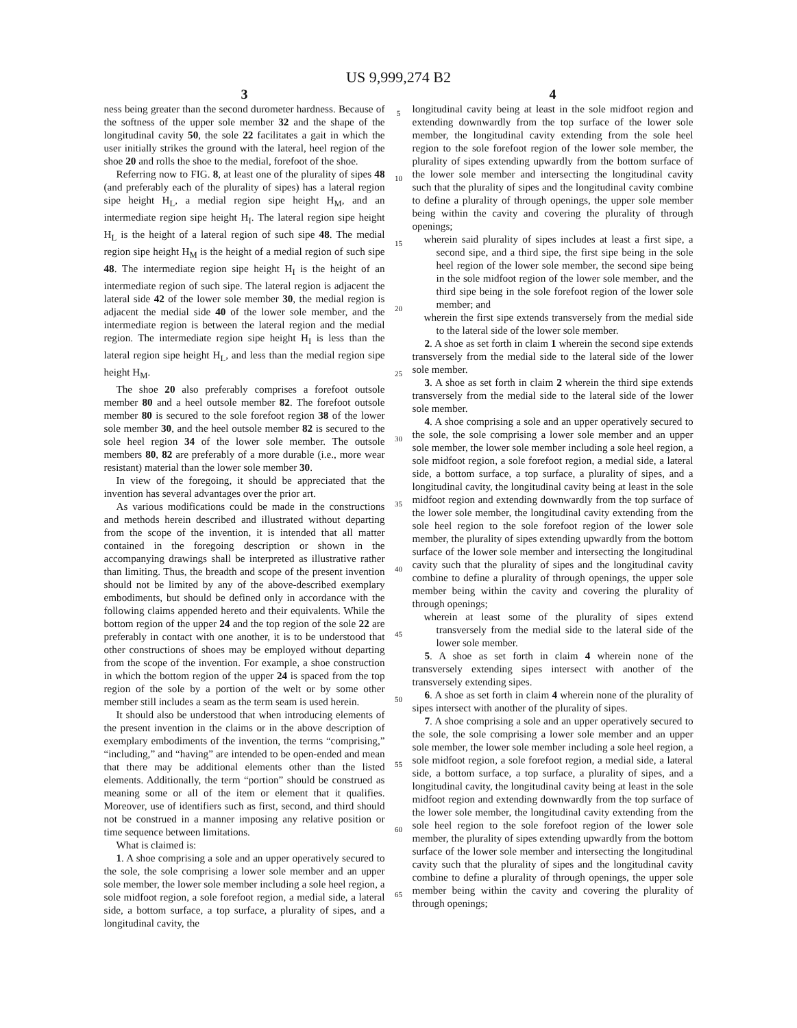US 9,999,274 B2
3
ness being greater than the second durometer hardness. Because of the softness of the upper sole member 32 and the shape of the longitudinal cavity 50, the sole 22 facilitates a gait in which the user initially strikes the ground with the lateral, heel region of the shoe 20 and rolls the shoe to the medial, forefoot of the shoe.
Referring now to FIG. 8, at least one of the plurality of sipes 48 (and preferably each of the plurality of sipes) has a lateral region sipe height H<sub>L</sub>, a medial region sipe height H<sub>M</sub>, and an intermediate region sipe height H<sub>I</sub>. The lateral region sipe height H<sub>L</sub> is the height of a lateral region of such sipe 48. The medial region sipe height H<sub>M</sub> is the height of a medial region of such sipe 48. The intermediate region sipe height H<sub>I</sub> is the height of an intermediate region of such sipe. The lateral region is adjacent the lateral side 42 of the lower sole member 30, the medial region is adjacent the medial side 40 of the lower sole member, and the intermediate region is between the lateral region and the medial region. The intermediate region sipe height H<sub>I</sub> is less than the lateral region sipe height H<sub>L</sub>, and less than the medial region sipe height H<sub>M</sub>.
The shoe 20 also preferably comprises a forefoot outsole member 80 and a heel outsole member 82. The forefoot outsole member 80 is secured to the sole forefoot region 38 of the lower sole member 30, and the heel outsole member 82 is secured to the sole heel region 34 of the lower sole member. The outsole members 80, 82 are preferably of a more durable (i.e., more wear resistant) material than the lower sole member 30.
In view of the foregoing, it should be appreciated that the invention has several advantages over the prior art.
As various modifications could be made in the constructions and methods herein described and illustrated without departing from the scope of the invention, it is intended that all matter contained in the foregoing description or shown in the accompanying drawings shall be interpreted as illustrative rather than limiting. Thus, the breadth and scope of the present invention should not be limited by any of the above-described exemplary embodiments, but should be defined only in accordance with the following claims appended hereto and their equivalents. While the bottom region of the upper 24 and the top region of the sole 22 are preferably in contact with one another, it is to be understood that other constructions of shoes may be employed without departing from the scope of the invention. For example, a shoe construction in which the bottom region of the upper 24 is spaced from the top region of the sole by a portion of the welt or by some other member still includes a seam as the term seam is used herein.
It should also be understood that when introducing elements of the present invention in the claims or in the above description of exemplary embodiments of the invention, the terms “comprising,” “including,” and “having” are intended to be open-ended and mean that there may be additional elements other than the listed elements. Additionally, the term “portion” should be construed as meaning some or all of the item or element that it qualifies. Moreover, use of identifiers such as first, second, and third should not be construed in a manner imposing any relative position or time sequence between limitations.
What is claimed is:
1. A shoe comprising a sole and an upper operatively secured to the sole, the sole comprising a lower sole member and an upper sole member, the lower sole member including a sole heel region, a sole midfoot region, a sole forefoot region, a medial side, a lateral side, a bottom surface, a top surface, a plurality of sipes, and a longitudinal cavity, the
5
10
15
20
25
30
35
40
45
50
55
60
65
4
longitudinal cavity being at least in the sole midfoot region and extending downwardly from the top surface of the lower sole member, the longitudinal cavity extending from the sole heel region to the sole forefoot region of the lower sole member, the plurality of sipes extending upwardly from the bottom surface of the lower sole member and intersecting the longitudinal cavity such that the plurality of sipes and the longitudinal cavity combine to define a plurality of through openings, the upper sole member being within the cavity and covering the plurality of through openings;
wherein said plurality of sipes includes at least a first sipe, a second sipe, and a third sipe, the first sipe being in the sole heel region of the lower sole member, the second sipe being in the sole midfoot region of the lower sole member, and the third sipe being in the sole forefoot region of the lower sole member; and
wherein the first sipe extends transversely from the medial side to the lateral side of the lower sole member.
2. A shoe as set forth in claim 1 wherein the second sipe extends transversely from the medial side to the lateral side of the lower sole member.
3. A shoe as set forth in claim 2 wherein the third sipe extends transversely from the medial side to the lateral side of the lower sole member.
4. A shoe comprising a sole and an upper operatively secured to the sole, the sole comprising a lower sole member and an upper sole member, the lower sole member including a sole heel region, a sole midfoot region, a sole forefoot region, a medial side, a lateral side, a bottom surface, a top surface, a plurality of sipes, and a longitudinal cavity, the longitudinal cavity being at least in the sole midfoot region and extending downwardly from the top surface of the lower sole member, the longitudinal cavity extending from the sole heel region to the sole forefoot region of the lower sole member, the plurality of sipes extending upwardly from the bottom surface of the lower sole member and intersecting the longitudinal cavity such that the plurality of sipes and the longitudinal cavity combine to define a plurality of through openings, the upper sole member being within the cavity and covering the plurality of through openings;
wherein at least some of the plurality of sipes extend transversely from the medial side to the lateral side of the lower sole member.
5. A shoe as set forth in claim 4 wherein none of the transversely extending sipes intersect with another of the transversely extending sipes.
6. A shoe as set forth in claim 4 wherein none of the plurality of sipes intersect with another of the plurality of sipes.
7. A shoe comprising a sole and an upper operatively secured to the sole, the sole comprising a lower sole member and an upper sole member, the lower sole member including a sole heel region, a sole midfoot region, a sole forefoot region, a medial side, a lateral side, a bottom surface, a top surface, a plurality of sipes, and a longitudinal cavity, the longitudinal cavity being at least in the sole midfoot region and extending downwardly from the top surface of the lower sole member, the longitudinal cavity extending from the sole heel region to the sole forefoot region of the lower sole member, the plurality of sipes extending upwardly from the bottom surface of the lower sole member and intersecting the longitudinal cavity such that the plurality of sipes and the longitudinal cavity combine to define a plurality of through openings, the upper sole member being within the cavity and covering the plurality of through openings;